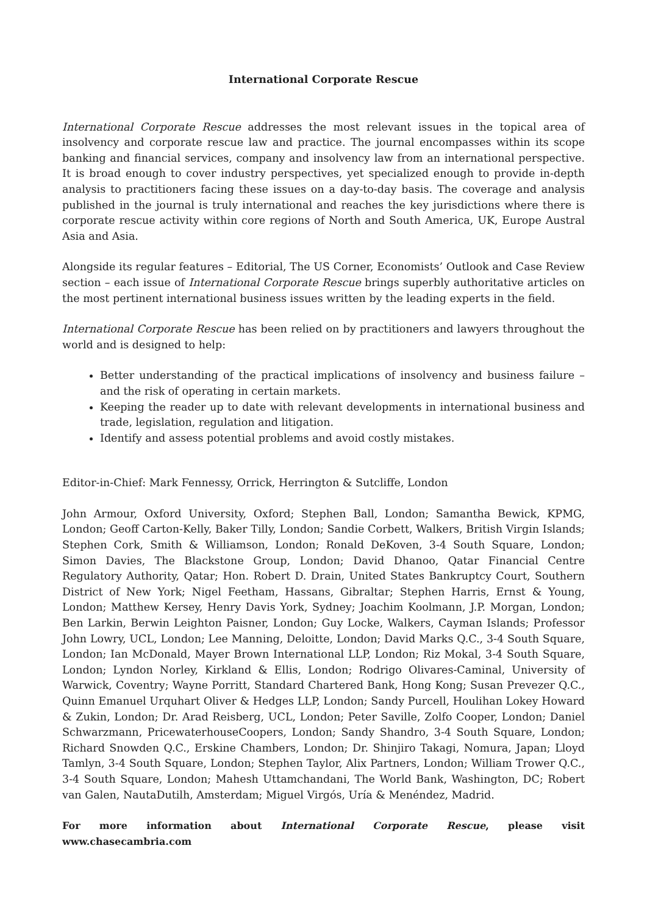International Corporate Rescue
International Corporate Rescue addresses the most relevant issues in the topical area of insolvency and corporate rescue law and practice. The journal encompasses within its scope banking and financial services, company and insolvency law from an international perspective. It is broad enough to cover industry perspectives, yet specialized enough to provide in-depth analysis to practitioners facing these issues on a day-to-day basis. The coverage and analysis published in the journal is truly international and reaches the key jurisdictions where there is corporate rescue activity within core regions of North and South America, UK, Europe Austral Asia and Asia.
Alongside its regular features – Editorial, The US Corner, Economists’ Outlook and Case Review section – each issue of International Corporate Rescue brings superbly authoritative articles on the most pertinent international business issues written by the leading experts in the field.
International Corporate Rescue has been relied on by practitioners and lawyers throughout the world and is designed to help:
Better understanding of the practical implications of insolvency and business failure – and the risk of operating in certain markets.
Keeping the reader up to date with relevant developments in international business and trade, legislation, regulation and litigation.
Identify and assess potential problems and avoid costly mistakes.
Editor-in-Chief: Mark Fennessy, Orrick, Herrington & Sutcliffe, London
John Armour, Oxford University, Oxford; Stephen Ball, London; Samantha Bewick, KPMG, London; Geoff Carton-Kelly, Baker Tilly, London; Sandie Corbett, Walkers, British Virgin Islands; Stephen Cork, Smith & Williamson, London; Ronald DeKoven, 3-4 South Square, London; Simon Davies, The Blackstone Group, London; David Dhanoo, Qatar Financial Centre Regulatory Authority, Qatar; Hon. Robert D. Drain, United States Bankruptcy Court, Southern District of New York; Nigel Feetham, Hassans, Gibraltar; Stephen Harris, Ernst & Young, London; Matthew Kersey, Henry Davis York, Sydney; Joachim Koolmann, J.P. Morgan, London; Ben Larkin, Berwin Leighton Paisner, London; Guy Locke, Walkers, Cayman Islands; Professor John Lowry, UCL, London; Lee Manning, Deloitte, London; David Marks Q.C., 3-4 South Square, London; Ian McDonald, Mayer Brown International LLP, London; Riz Mokal, 3-4 South Square, London; Lyndon Norley, Kirkland & Ellis, London; Rodrigo Olivares-Caminal, University of Warwick, Coventry; Wayne Porritt, Standard Chartered Bank, Hong Kong; Susan Prevezer Q.C., Quinn Emanuel Urquhart Oliver & Hedges LLP, London; Sandy Purcell, Houlihan Lokey Howard & Zukin, London; Dr. Arad Reisberg, UCL, London; Peter Saville, Zolfo Cooper, London; Daniel Schwarzmann, PricewaterhouseCoopers, London; Sandy Shandro, 3-4 South Square, London; Richard Snowden Q.C., Erskine Chambers, London; Dr. Shinjiro Takagi, Nomura, Japan; Lloyd Tamlyn, 3-4 South Square, London; Stephen Taylor, Alix Partners, London; William Trower Q.C., 3-4 South Square, London; Mahesh Uttamchandani, The World Bank, Washington, DC; Robert van Galen, NautaDutilh, Amsterdam; Miguel Virgós, Uría & Menéndez, Madrid.
For more information about International Corporate Rescue, please visit www.chasecambria.com